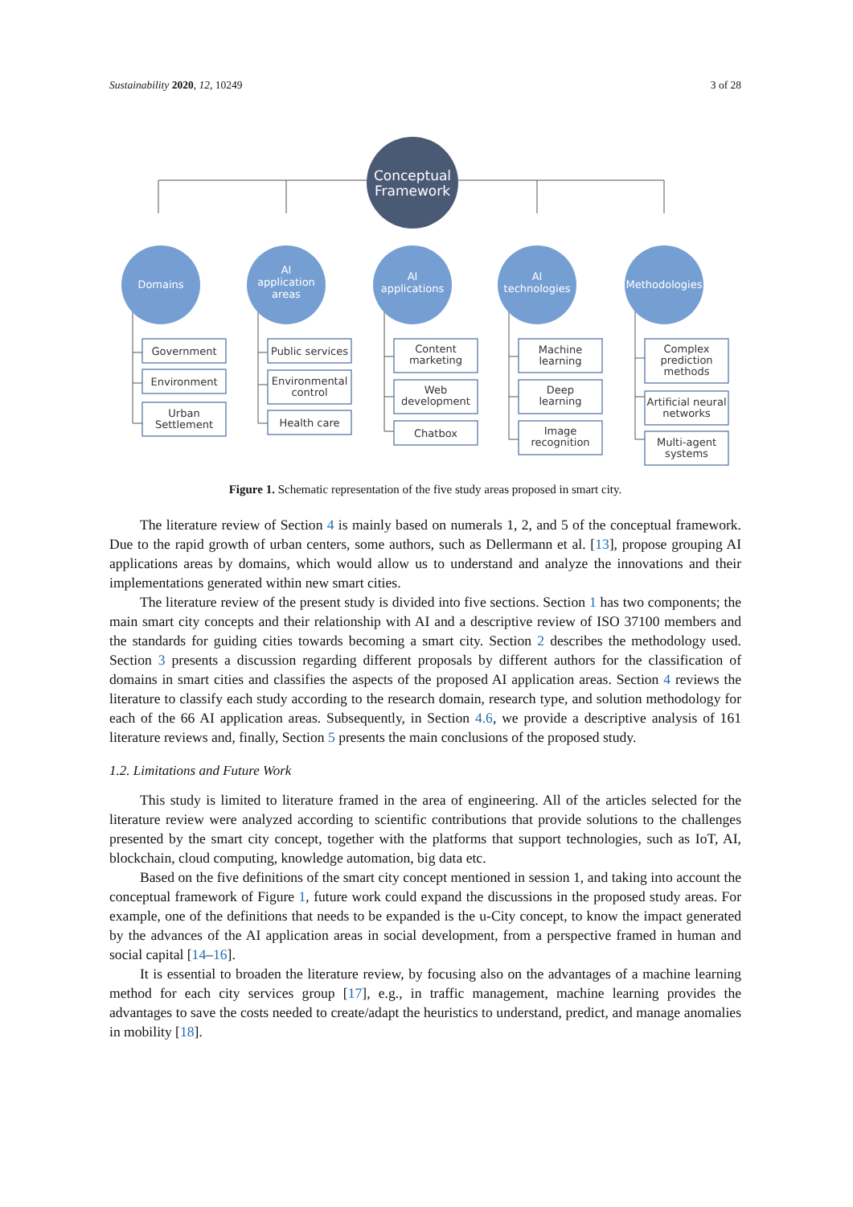Sustainability 2020, 12, 10249 3 of 28
Conceptual
Framework
Domains
AI
application
areas
AI
applications
AI
technologies
Methodologies
Government
Environment
Urban
Settlement
Public services
Environmental
control
Health care
Content
marketing
Web
development
Chatbox
Machine
learning
Deep
learning
Image
recognition
Complex
prediction
methods
Artificial neural
networks
Multi-agent
systems
Figure 1. Schematic representation of the five study areas proposed in smart city.
The literature review of Section 4 is mainly based on numerals 1, 2, and 5 of the conceptual framework. Due to the rapid growth of urban centers, some authors, such as Dellermann et al. [13], propose grouping AI applications areas by domains, which would allow us to understand and analyze the innovations and their implementations generated within new smart cities.
The literature review of the present study is divided into five sections. Section 1 has two components; the main smart city concepts and their relationship with AI and a descriptive review of ISO 37100 members and the standards for guiding cities towards becoming a smart city. Section 2 describes the methodology used. Section 3 presents a discussion regarding different proposals by different authors for the classification of domains in smart cities and classifies the aspects of the proposed AI application areas. Section 4 reviews the literature to classify each study according to the research domain, research type, and solution methodology for each of the 66 AI application areas. Subsequently, in Section 4.6, we provide a descriptive analysis of 161 literature reviews and, finally, Section 5 presents the main conclusions of the proposed study.
1.2. Limitations and Future Work
This study is limited to literature framed in the area of engineering. All of the articles selected for the literature review were analyzed according to scientific contributions that provide solutions to the challenges presented by the smart city concept, together with the platforms that support technologies, such as IoT, AI, blockchain, cloud computing, knowledge automation, big data etc.
Based on the five definitions of the smart city concept mentioned in session 1, and taking into account the conceptual framework of Figure 1, future work could expand the discussions in the proposed study areas. For example, one of the definitions that needs to be expanded is the u-City concept, to know the impact generated by the advances of the AI application areas in social development, from a perspective framed in human and social capital [14–16].
It is essential to broaden the literature review, by focusing also on the advantages of a machine learning method for each city services group [17], e.g., in traffic management, machine learning provides the advantages to save the costs needed to create/adapt the heuristics to understand, predict, and manage anomalies in mobility [18].